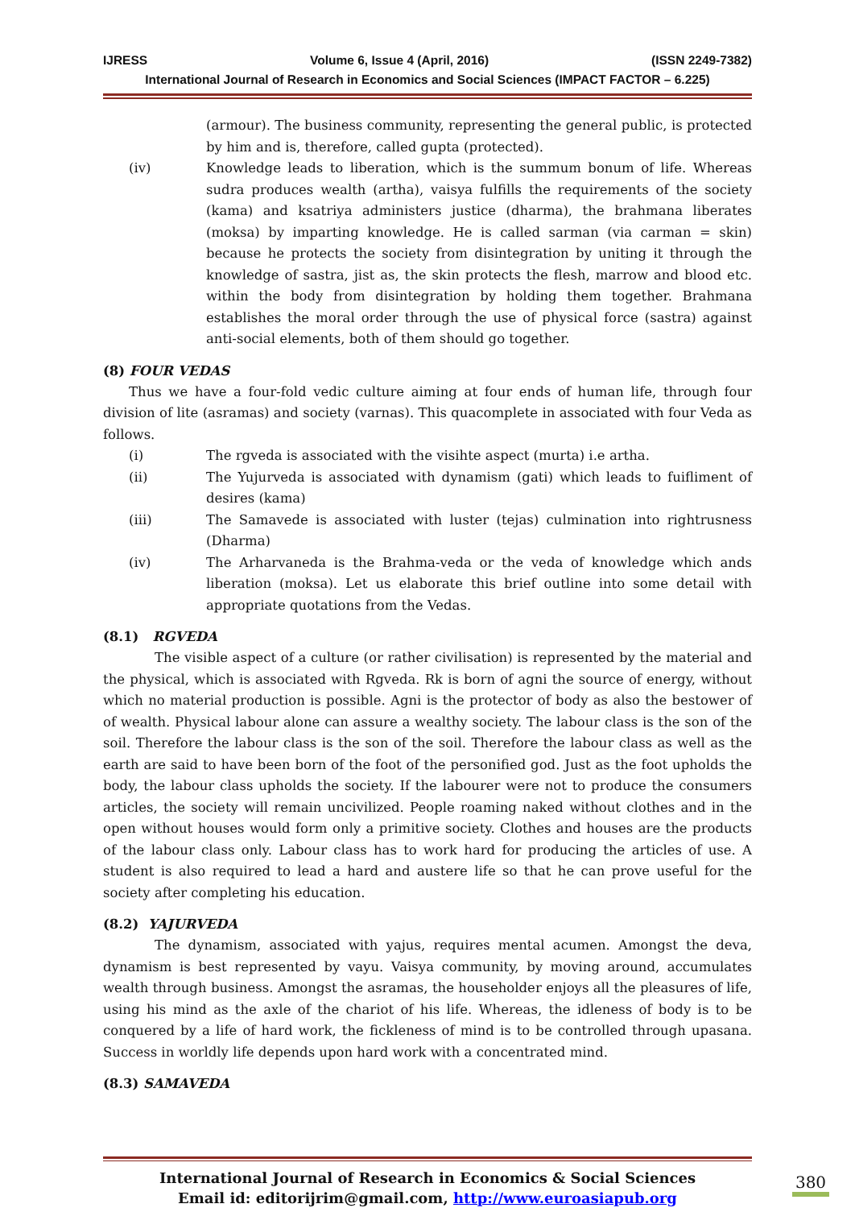IJRESS Volume 6, Issue 4 (April, 2016) (ISSN 2249-7382)
International Journal of Research in Economics and Social Sciences (IMPACT FACTOR – 6.225)
(armour). The business community, representing the general public, is protected by him and is, therefore, called gupta (protected).
(iv) Knowledge leads to liberation, which is the summum bonum of life. Whereas sudra produces wealth (artha), vaisya fulfills the requirements of the society (kama) and ksatriya administers justice (dharma), the brahmana liberates (moksa) by imparting knowledge. He is called sarman (via carman = skin) because he protects the society from disintegration by uniting it through the knowledge of sastra, jist as, the skin protects the flesh, marrow and blood etc. within the body from disintegration by holding them together. Brahmana establishes the moral order through the use of physical force (sastra) against anti-social elements, both of them should go together.
(8) FOUR VEDAS
Thus we have a four-fold vedic culture aiming at four ends of human life, through four division of lite (asramas) and society (varnas). This quacomplete in associated with four Veda as follows.
(i) The rgveda is associated with the visihte aspect (murta) i.e artha.
(ii) The Yujurveda is associated with dynamism (gati) which leads to fuifliment of desires (kama)
(iii) The Samavede is associated with luster (tejas) culmination into rightrusness (Dharma)
(iv) The Arharvaneda is the Brahma-veda or the veda of knowledge which ands liberation (moksa). Let us elaborate this brief outline into some detail with appropriate quotations from the Vedas.
(8.1) RGVEDA
The visible aspect of a culture (or rather civilisation) is represented by the material and the physical, which is associated with Rgveda. Rk is born of agni the source of energy, without which no material production is possible. Agni is the protector of body as also the bestower of of wealth. Physical labour alone can assure a wealthy society. The labour class is the son of the soil. Therefore the labour class is the son of the soil. Therefore the labour class as well as the earth are said to have been born of the foot of the personified god. Just as the foot upholds the body, the labour class upholds the society. If the labourer were not to produce the consumers articles, the society will remain uncivilized. People roaming naked without clothes and in the open without houses would form only a primitive society. Clothes and houses are the products of the labour class only. Labour class has to work hard for producing the articles of use. A student is also required to lead a hard and austere life so that he can prove useful for the society after completing his education.
(8.2) YAJURVEDA
The dynamism, associated with yajus, requires mental acumen. Amongst the deva, dynamism is best represented by vayu. Vaisya community, by moving around, accumulates wealth through business. Amongst the asramas, the householder enjoys all the pleasures of life, using his mind as the axle of the chariot of his life. Whereas, the idleness of body is to be conquered by a life of hard work, the fickleness of mind is to be controlled through upasana. Success in worldly life depends upon hard work with a concentrated mind.
(8.3) SAMAVEDA
International Journal of Research in Economics & Social Sciences
Email id: editorijrim@gmail.com, http://www.euroasiapub.org
380